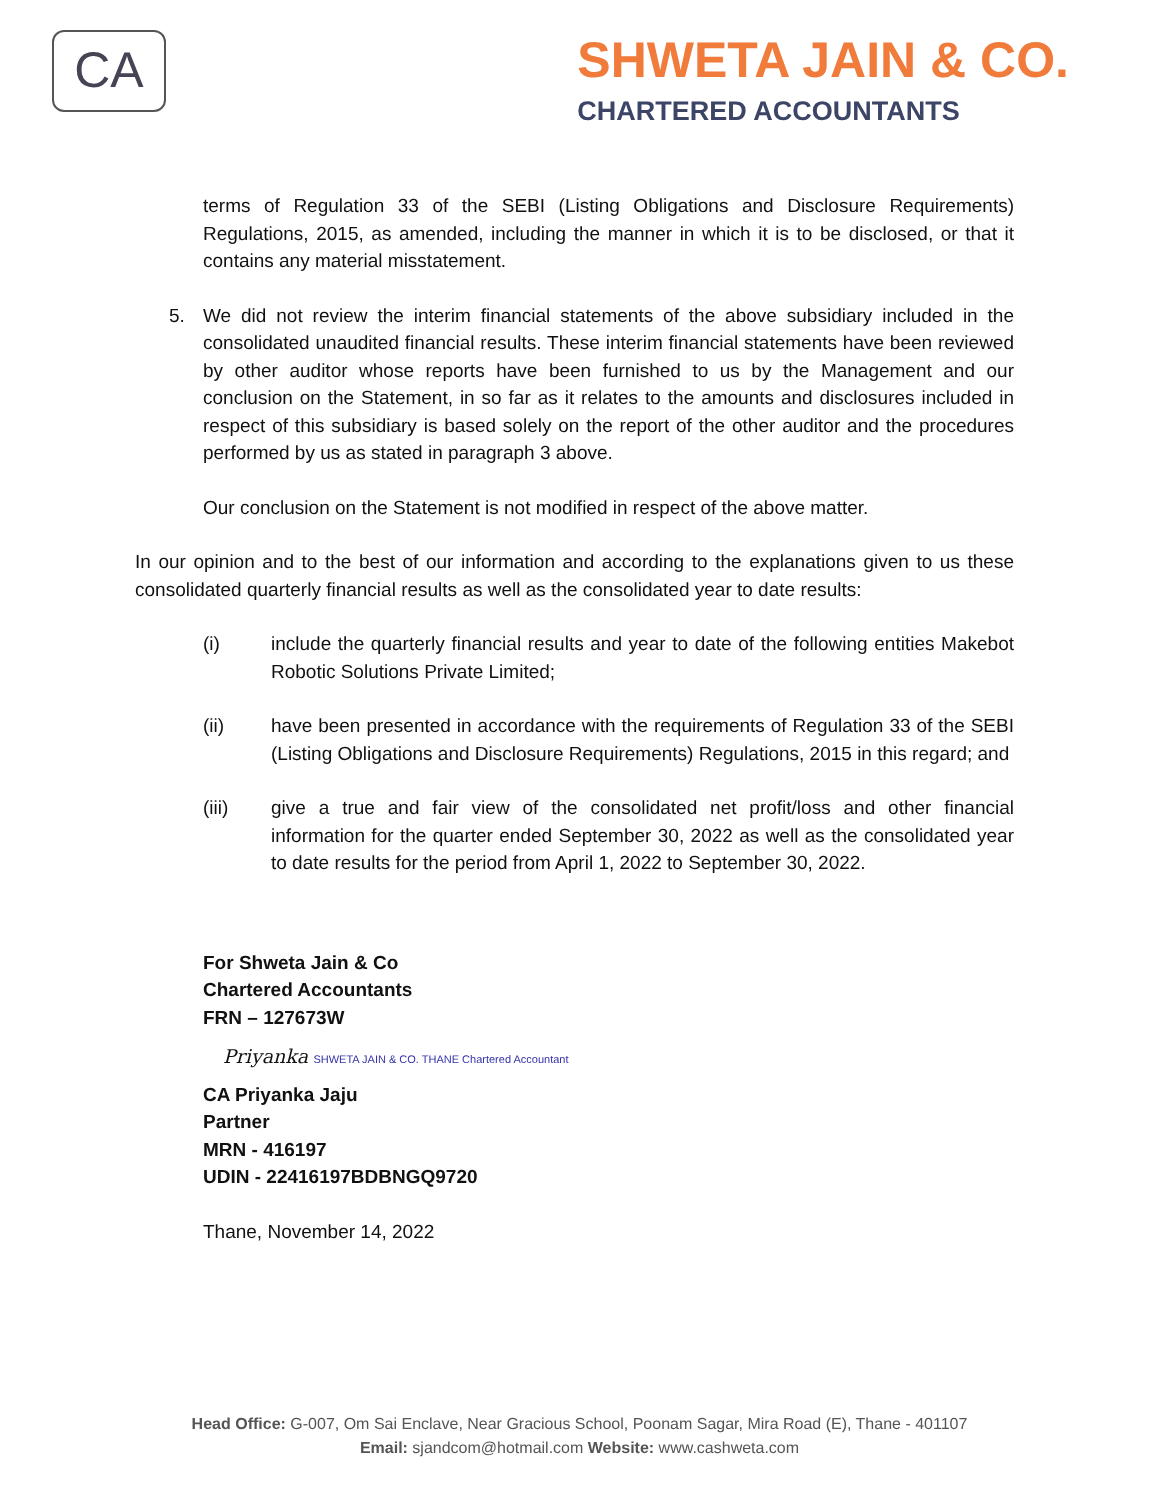CA
SHWETA JAIN & CO.
CHARTERED ACCOUNTANTS
terms of Regulation 33 of the SEBI (Listing Obligations and Disclosure Requirements) Regulations, 2015, as amended, including the manner in which it is to be disclosed, or that it contains any material misstatement.
5. We did not review the interim financial statements of the above subsidiary included in the consolidated unaudited financial results. These interim financial statements have been reviewed by other auditor whose reports have been furnished to us by the Management and our conclusion on the Statement, in so far as it relates to the amounts and disclosures included in respect of this subsidiary is based solely on the report of the other auditor and the procedures performed by us as stated in paragraph 3 above.
Our conclusion on the Statement is not modified in respect of the above matter.
In our opinion and to the best of our information and according to the explanations given to us these consolidated quarterly financial results as well as the consolidated year to date results:
(i) include the quarterly financial results and year to date of the following entities Makebot Robotic Solutions Private Limited;
(ii) have been presented in accordance with the requirements of Regulation 33 of the SEBI (Listing Obligations and Disclosure Requirements) Regulations, 2015 in this regard; and
(iii) give a true and fair view of the consolidated net profit/loss and other financial information for the quarter ended September 30, 2022 as well as the consolidated year to date results for the period from April 1, 2022 to September 30, 2022.
For Shweta Jain & Co
Chartered Accountants
FRN – 127673W
Priyanka SHWETA JAIN & CO. THANE Chartered Accountant
CA Priyanka Jaju
Partner
MRN - 416197
UDIN - 22416197BDBNGQ9720
Thane, November 14, 2022
Head Office: G-007, Om Sai Enclave, Near Gracious School, Poonam Sagar, Mira Road (E), Thane - 401107
Email: sjandcom@hotmail.com Website: www.cashweta.com